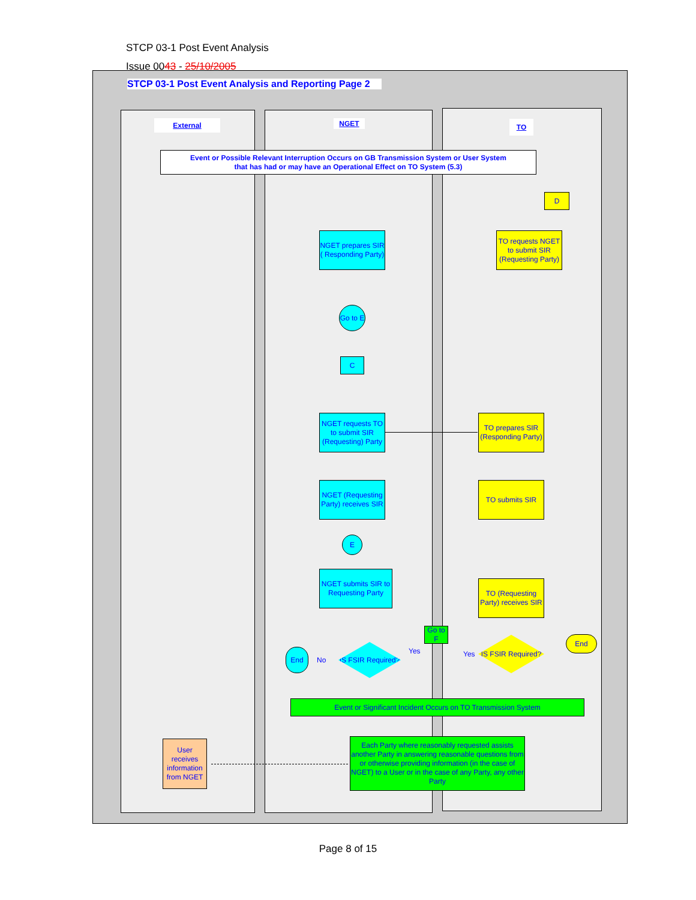STCP 03-1 Post Event Analysis
Issue 0043 - 25/10/2005
STCP 03-1 Post Event Analysis and Reporting Page 2
External NGET TO
Event or Possible Relevant Interruption Occurs on GB Transmission System or User System
that has had or may have an Operational Effect on TO System (5.3)
D
NGET prepares SIR ( Responding Party)
TO requests NGET to submit SIR (Requesting Party)
Go to E
C
NGET requests TO to submit SIR (Requesting) Party
TO prepares SIR (Responding Party)
NGET (Requesting Party) receives SIR
TO submits SIR
E
NGET submits SIR to Requesting Party
TO (Requesting Party) receives SIR
Go to F
End
No
IS FSIR Required?
Yes Yes
IS FSIR Required?
End
Event or Significant Incident Occurs on TO Transmission System
User receives information from NGET
Each Party where reasonably requested assists another Party in answering reasonable questions from or otherwise providing information (in the case of NGET) to a User or in the case of any Party, any other Party
Page 8 of 15